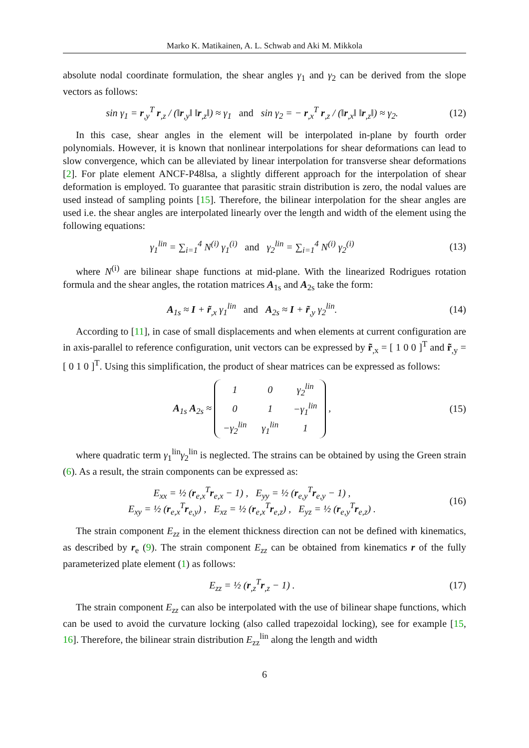Marko K. Matikainen, A. L. Schwab and Aki M. Mikkola
absolute nodal coordinate formulation, the shear angles γ<sub>1</sub> and γ<sub>2</sub> can be derived from the slope vectors as follows:
sin γ<sub>1</sub> = r<sub>,y</sub><sup>T</sup> r<sub>,z</sub> / (‖r<sub>,y</sub>‖ ‖r<sub>,z</sub>‖) ≈ γ<sub>1</sub> and sin γ<sub>2</sub> = − r<sub>,x</sub><sup>T</sup> r<sub>,z</sub> / (‖r<sub>,x</sub>‖ ‖r<sub>,z</sub>‖) ≈ γ<sub>2</sub>.
(12)
In this case, shear angles in the element will be interpolated in-plane by fourth order polynomials. However, it is known that nonlinear interpolations for shear deformations can lead to slow convergence, which can be alleviated by linear interpolation for transverse shear deformations [2]. For plate element ANCF-P48lsa, a slightly different approach for the interpolation of shear deformation is employed. To guarantee that parasitic strain distribution is zero, the nodal values are used instead of sampling points [15]. Therefore, the bilinear interpolation for the shear angles are used i.e. the shear angles are interpolated linearly over the length and width of the element using the following equations:
γ<sub>1</sub><sup>lin</sup> = ∑<sub>i=1</sub><sup>4</sup> N<sup>(i)</sup> γ<sub>1</sub><sup>(i)</sup> and γ<sub>2</sub><sup>lin</sup> = ∑<sub>i=1</sub><sup>4</sup> N<sup>(i)</sup> γ<sub>2</sub><sup>(i)</sup>
(13)
where N<sup>(i)</sup> are bilinear shape functions at mid-plane. With the linearized Rodrigues rotation formula and the shear angles, the rotation matrices A<sub>1s</sub> and A<sub>2s</sub> take the form:
A<sub>1s</sub> ≈ I + r̃<sub>,x</sub> γ<sub>1</sub><sup>lin</sup> and A<sub>2s</sub> ≈ I + r̃<sub>,y</sub> γ<sub>2</sub><sup>lin</sup>.
(14)
According to [11], in case of small displacements and when elements at current configuration are in axis-parallel to reference configuration, unit vectors can be expressed by r̃<sub>,x</sub> = [ 1 0 0 ]<sup>T</sup> and r̃<sub>,y</sub> = [ 0 1 0 ]<sup>T</sup>. Using this simplification, the product of shear matrices can be expressed as follows:
A<sub>1s</sub> A<sub>2s</sub> ≈
| 1 | 0 | γ<sub>2</sub><sup>lin</sup> |
| 0 | 1 | −γ<sub>1</sub><sup>lin</sup> |
| −γ<sub>2</sub><sup>lin</sup> | γ<sub>1</sub><sup>lin</sup> | 1 |
,
(15)
where quadratic term γ<sub>1</sub><sup>lin</sup>γ<sub>2</sub><sup>lin</sup> is neglected. The strains can be obtained by using the Green strain (6). As a result, the strain components can be expressed as:
E<sub>xx</sub> = ½ (r<sub>e,x</sub><sup>T</sup>r<sub>e,x</sub> − 1) , E<sub>yy</sub> = ½ (r<sub>e,y</sub><sup>T</sup>r<sub>e,y</sub> − 1) ,
E<sub>xy</sub> = ½ (r<sub>e,x</sub><sup>T</sup>r<sub>e,y</sub>) , E<sub>xz</sub> = ½ (r<sub>e,x</sub><sup>T</sup>r<sub>e,z</sub>) , E<sub>yz</sub> = ½ (r<sub>e,y</sub><sup>T</sup>r<sub>e,z</sub>) .
(16)
The strain component E<sub>zz</sub> in the element thickness direction can not be defined with kinematics, as described by r<sub>e</sub> (9). The strain component E<sub>zz</sub> can be obtained from kinematics r of the fully parameterized plate element (1) as follows:
E<sub>zz</sub> = ½ (r<sub>,z</sub><sup>T</sup>r<sub>,z</sub> − 1) . (17)
The strain component E<sub>zz</sub> can also be interpolated with the use of bilinear shape functions, which can be used to avoid the curvature locking (also called trapezoidal locking), see for example [15, 16]. Therefore, the bilinear strain distribution E<sub>zz</sub><sup>lin</sup> along the length and width
6